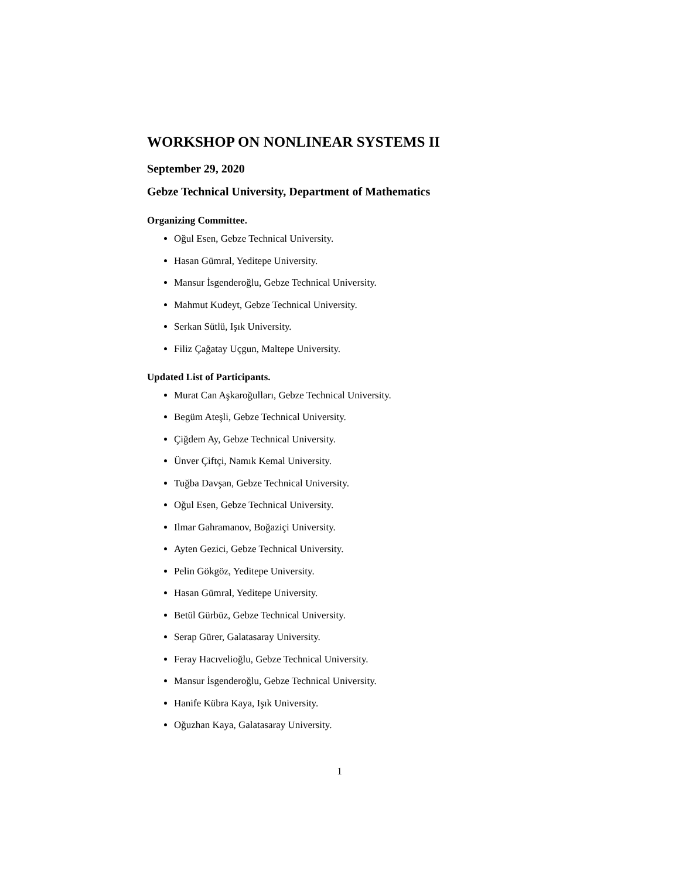WORKSHOP ON NONLINEAR SYSTEMS II
September 29, 2020
Gebze Technical University, Department of Mathematics
Organizing Committee.
Oğul Esen, Gebze Technical University.
Hasan Gümral, Yeditepe University.
Mansur İsgenderoğlu, Gebze Technical University.
Mahmut Kudeyt, Gebze Technical University.
Serkan Sütlü, Işık University.
Filiz Çağatay Uçgun, Maltepe University.
Updated List of Participants.
Murat Can Aşkaroğulları, Gebze Technical University.
Begüm Ateşli, Gebze Technical University.
Çiğdem Ay, Gebze Technical University.
Ünver Çiftçi, Namık Kemal University.
Tuğba Davşan, Gebze Technical University.
Oğul Esen, Gebze Technical University.
Ilmar Gahramanov, Boğaziçi University.
Ayten Gezici, Gebze Technical University.
Pelin Gökgöz, Yeditepe University.
Hasan Gümral, Yeditepe University.
Betül Gürbüz, Gebze Technical University.
Serap Gürer, Galatasaray University.
Feray Hacıvelioğlu, Gebze Technical University.
Mansur İsgenderoğlu, Gebze Technical University.
Hanife Kübra Kaya, Işık University.
Oğuzhan Kaya, Galatasaray University.
1